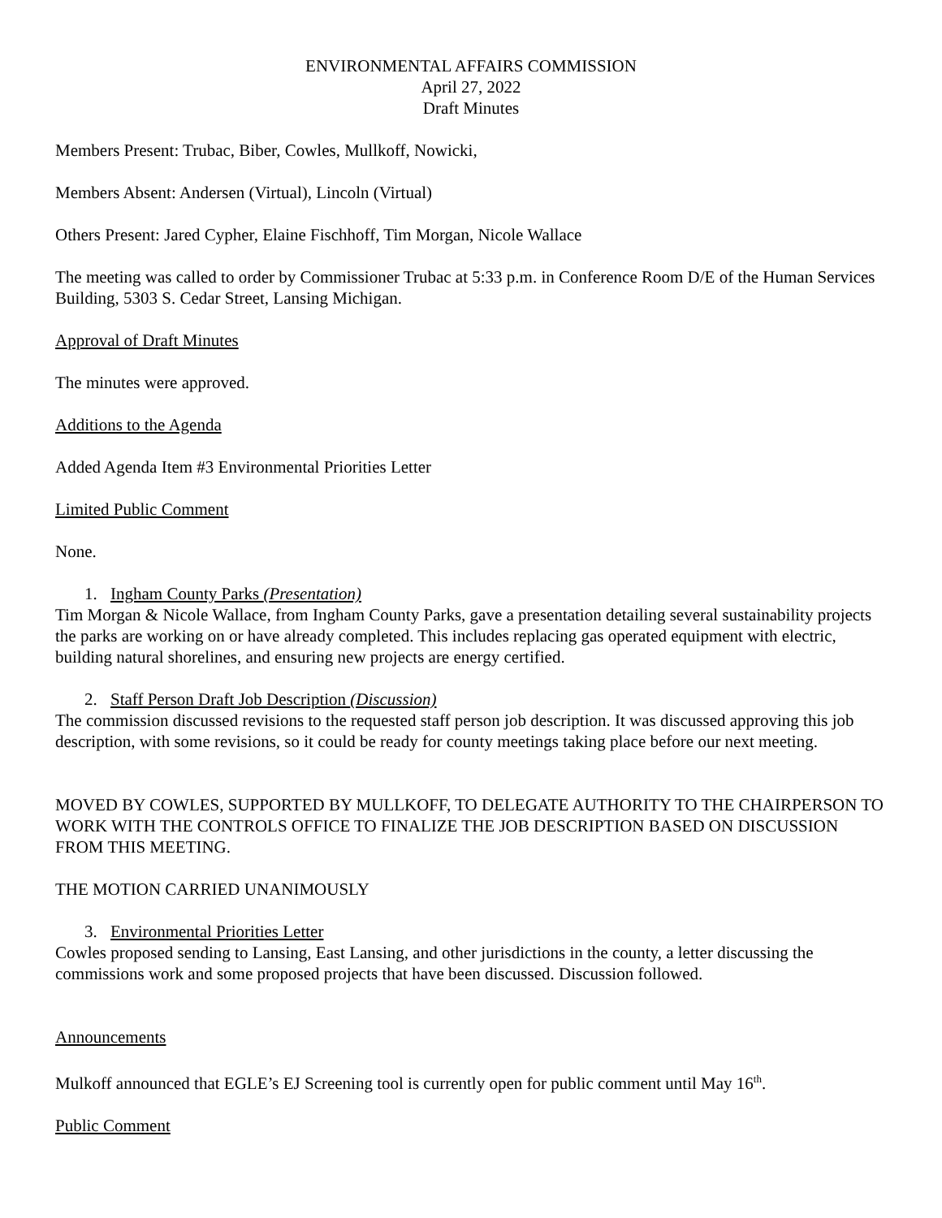ENVIRONMENTAL AFFAIRS COMMISSION
April 27, 2022
Draft Minutes
Members Present: Trubac, Biber, Cowles, Mullkoff, Nowicki,
Members Absent: Andersen (Virtual), Lincoln (Virtual)
Others Present: Jared Cypher, Elaine Fischhoff, Tim Morgan, Nicole Wallace
The meeting was called to order by Commissioner Trubac at 5:33 p.m. in Conference Room D/E of the Human Services Building, 5303 S. Cedar Street, Lansing Michigan.
Approval of Draft Minutes
The minutes were approved.
Additions to the Agenda
Added Agenda Item #3 Environmental Priorities Letter
Limited Public Comment
None.
1. Ingham County Parks (Presentation)
Tim Morgan & Nicole Wallace, from Ingham County Parks, gave a presentation detailing several sustainability projects the parks are working on or have already completed. This includes replacing gas operated equipment with electric, building natural shorelines, and ensuring new projects are energy certified.
2. Staff Person Draft Job Description (Discussion)
The commission discussed revisions to the requested staff person job description. It was discussed approving this job description, with some revisions, so it could be ready for county meetings taking place before our next meeting.
MOVED BY COWLES, SUPPORTED BY MULLKOFF, TO DELEGATE AUTHORITY TO THE CHAIRPERSON TO WORK WITH THE CONTROLS OFFICE TO FINALIZE THE JOB DESCRIPTION BASED ON DISCUSSION FROM THIS MEETING.
THE MOTION CARRIED UNANIMOUSLY
3. Environmental Priorities Letter
Cowles proposed sending to Lansing, East Lansing, and other jurisdictions in the county, a letter discussing the commissions work and some proposed projects that have been discussed. Discussion followed.
Announcements
Mulkoff announced that EGLE’s EJ Screening tool is currently open for public comment until May 16<sup>th</sup>.
Public Comment